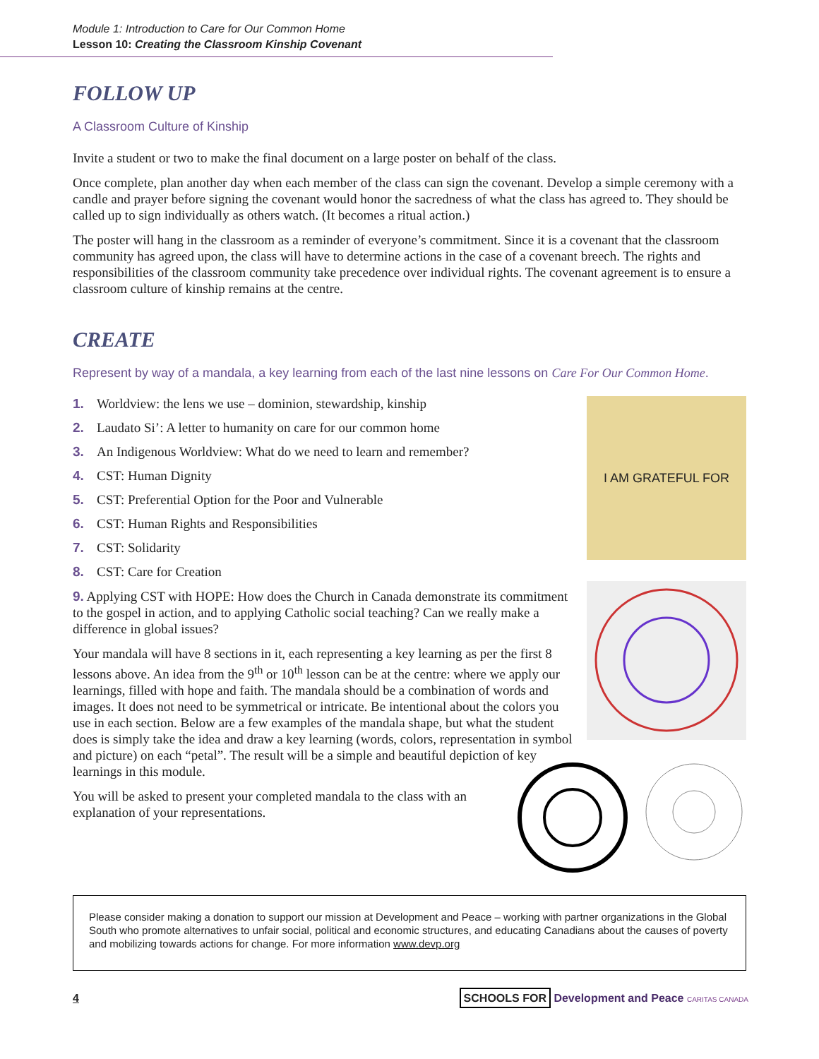Module 1: Introduction to Care for Our Common Home
Lesson 10: Creating the Classroom Kinship Covenant
FOLLOW UP
A Classroom Culture of Kinship
Invite a student or two to make the final document on a large poster on behalf of the class.
Once complete, plan another day when each member of the class can sign the covenant. Develop a simple ceremony with a candle and prayer before signing the covenant would honor the sacredness of what the class has agreed to. They should be called up to sign individually as others watch. (It becomes a ritual action.)
The poster will hang in the classroom as a reminder of everyone’s commitment. Since it is a covenant that the classroom community has agreed upon, the class will have to determine actions in the case of a covenant breech. The rights and responsibilities of the classroom community take precedence over individual rights. The covenant agreement is to ensure a classroom culture of kinship remains at the centre.
CREATE
Represent by way of a mandala, a key learning from each of the last nine lessons on Care For Our Common Home.
1. Worldview: the lens we use – dominion, stewardship, kinship
2. Laudato Si’: A letter to humanity on care for our common home
3. An Indigenous Worldview: What do we need to learn and remember?
4. CST: Human Dignity
5. CST: Preferential Option for the Poor and Vulnerable
6. CST: Human Rights and Responsibilities
7. CST: Solidarity
8. CST: Care for Creation
9. Applying CST with HOPE: How does the Church in Canada demonstrate its commitment to the gospel in action, and to applying Catholic social teaching? Can we really make a difference in global issues?
Your mandala will have 8 sections in it, each representing a key learning as per the first 8 lessons above. An idea from the 9<sup>th</sup> or 10<sup>th</sup> lesson can be at the centre: where we apply our learnings, filled with hope and faith. The mandala should be a combination of words and images. It does not need to be symmetrical or intricate. Be intentional about the colors you use in each section. Below are a few examples of the mandala shape, but what the student does is simply take the idea and draw a key learning (words, colors, representation in symbol and picture) on each “petal”. The result will be a simple and beautiful depiction of key learnings in this module.
You will be asked to present your completed mandala to the class with an explanation of your representations.
I AM GRATEFUL FOR
Please consider making a donation to support our mission at Development and Peace – working with partner organizations in the Global South who promote alternatives to unfair social, political and economic structures, and educating Canadians about the causes of poverty and mobilizing towards actions for change. For more information www.devp.org
4
SCHOOLS FOR Development and Peace CARITAS CANADA